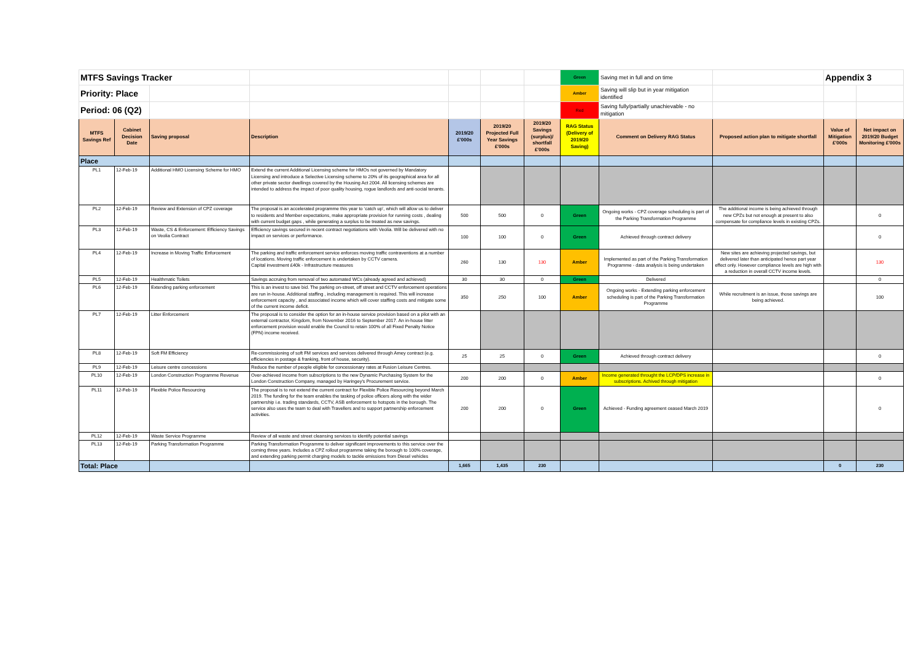| MTFS Savings Tracker | | | | | | | Green | Saving met in full and on time | | Appendix 3 | |
| Priority: Place | | | | | | | Amber | Saving will slip but in year mitigation identified | | | |
| Period: 06 (Q2) | | | | | | | Red | Saving fully/partially unachievable - no mitigation | | | |
| MTFS Savings Ref | Cabinet Decision Date | Saving proposal | Description | 2019/20 £'000s | 2019/20 Projected Full Year Savings £'000s | 2019/20 Savings (surplus)/ shortfall £'000s | RAG Status (Delivery of 2019/20 Saving) | Comment on Delivery RAG Status | Proposed action plan to mitigate shortfall | Value of Mitigation £'000s | Net impact on 2019/20 Budget Monitoring £'000s |
| Place | | | | | | | | | | | |
| PL1 | 12-Feb-19 | Additional HMO Licensing Scheme for HMO | Extend the current Additional Licensing scheme for HMOs not governed by Mandatory Licensing and introduce a Selective Licensing scheme to 20% of its geographical area for all other private sector dwellings covered by the Housing Act 2004. All licensing schemes are intended to address the impact of poor quality housing, rogue landlords and anti-social tenants. | | | | | | | | |
| PL2 | 12-Feb-19 | Review and Extension of CPZ coverage | The proposal is an accelerated programme this year to ‘catch up’, which will allow us to deliver to residents and Member expectations, make appropriate provision for running costs , dealing with current budget gaps , while generating a surplus to be treated as new savings. | 500 | 500 | 0 | Green | Ongoing works - CPZ coverage scheduling is part of the Parking Transformation Programme | The additional income is being achieved through new CPZs but not enough at present to also compensate for compliance levels in existing CPZs. | | 0 |
| PL3 | 12-Feb-19 | Waste, CS & Enforcement: Efficiency Savings on Veolia Contract | Efficiency savings secured in recent contract negotiations with Veolia. Will be delivered with no impact on services or performance. | 100 | 100 | 0 | Green | Achieved through contract delivery | | | 0 |
| PL4 | 12-Feb-19 | Increase in Moving Traffic Enforcement | The parking and traffic enforcement service enforces moving traffic contraventions at a number of locations. Moving traffic enforcement is undertaken by CCTV camera. Capital investment £40k - Infrastructure measures | 260 | 130 | 130 | Amber | Implemented as part of the Parking Transformation Programme - data analysis is being undertaken | New sites are achieving projected savings, but delivered later than anticipated hence part year effect only. However compliance levels are high with a reduction in overall CCTV income levels. | | 130 |
| PL5 | 12-Feb-19 | Healthmatic Toilets | Savings accruing from removal of two automated WCs (already agreed and achieved) | 30 | 30 | 0 | Green | Delivered | | | 0 |
| PL6 | 12-Feb-19 | Extending parking enforcement | This is an invest to save bid. The parking on-street, off street and CCTV enforcement operations are run in-house. Additional staffing , including management is required. This will increase enforcement capacity , and associated income which will cover staffing costs and mitigate some of the current income deficit. | 350 | 250 | 100 | Amber | Ongoing works - Extending parking enforcement scheduling is part of the Parking Transformation Programme | While recruitment is an issue, those savings are being achieved. | | 100 |
| PL7 | 12-Feb-19 | Litter Enforcement | The proposal is to consider the option for an in-house service provision based on a pilot with an external contractor, Kingdom, from November 2016 to September 2017. An in-house litter enforcement provision would enable the Council to retain 100% of all Fixed Penalty Notice (FPN) income received. | | | | | | | | |
| PL8 | 12-Feb-19 | Soft FM Efficiency | Re-commissioning of soft FM services and services delivered through Amey contract (e.g. efficiencies in postage & franking, front of house, security). | 25 | 25 | 0 | Green | Achieved through contract delivery | | | 0 |
| PL9 | 12-Feb-19 | Leisure centre concessions | Reduce the number of people eligible for concessionary rates at Fusion Leisure Centres. | | | | | | | | |
| PL10 | 12-Feb-19 | London Construction Programme Revenue | Over-achieved income from subscriptions to the new Dynamic Purchasing System for the London Construction Company, managed by Haringey's Procurement service. | 200 | 200 | 0 | Amber | Income generated throught the LCP/DPS increase in subscriptions. Achived through mitigation | | | 0 |
| PL11 | 12-Feb-19 | Flexible Police Resourcing | The proposal is to not extend the current contract for Flexible Police Resourcing beyond March 2019. The funding for the team enables the tasking of police officers along with the wider partnership i.e. trading standards, CCTV, ASB enforcement to hotspots in the borough. The service also uses the team to deal with Travellers and to support partnership enforcement activities. | 200 | 200 | 0 | Green | Achieved - Funding agreement ceased March 2019 | | | 0 |
| PL12 | 12-Feb-19 | Waste Service Programme | Review of all waste and street cleansing services to identify potential savings | | | | | | | | |
| PL13 | 12-Feb-19 | Parking Transformation Programme | Parking Transformation Programme to deliver significant improvements to this service over the coming three years. Includes a CPZ rollout programme taking the borough to 100% coverage, and extending parking permit charging models to tackle emissions from Diesel vehicles | | | | | | | | |
| Total: Place | | | | 1,665 | 1,435 | 230 | | | | 0 | 230 |